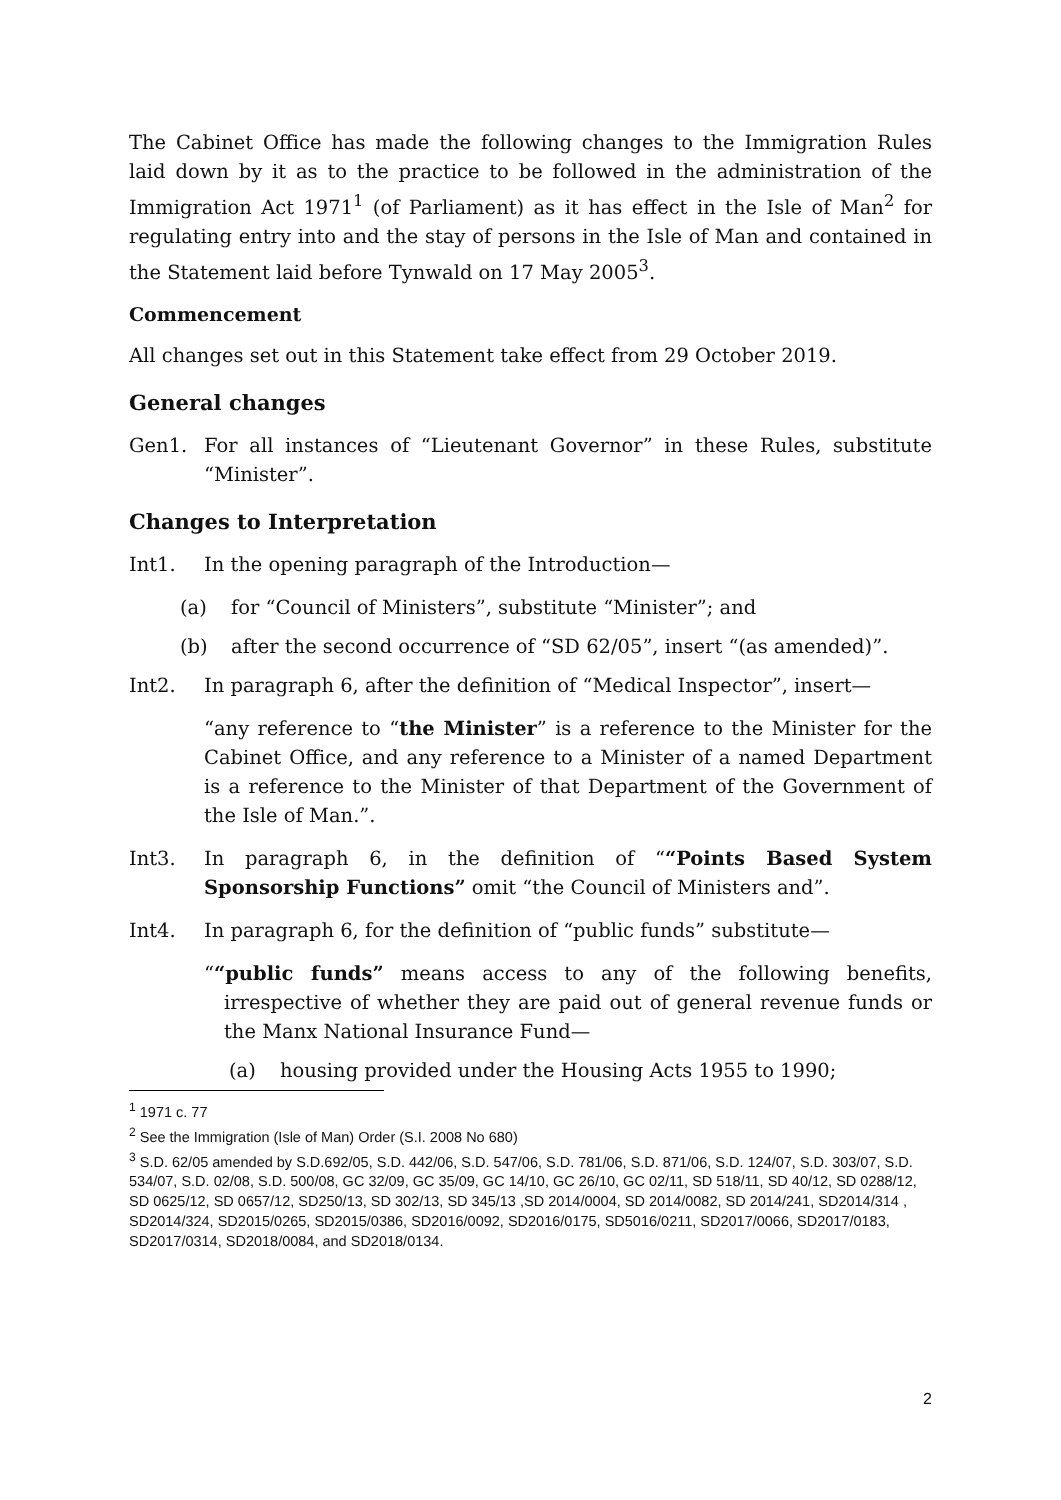The Cabinet Office has made the following changes to the Immigration Rules laid down by it as to the practice to be followed in the administration of the Immigration Act 1971<sup>1</sup> (of Parliament) as it has effect in the Isle of Man<sup>2</sup> for regulating entry into and the stay of persons in the Isle of Man and contained in the Statement laid before Tynwald on 17 May 2005<sup>3</sup>.
Commencement
All changes set out in this Statement take effect from 29 October 2019.
General changes
Gen1. For all instances of “Lieutenant Governor” in these Rules, substitute “Minister”.
Changes to Interpretation
Int1. In the opening paragraph of the Introduction—
(a) for “Council of Ministers”, substitute “Minister”; and
(b) after the second occurrence of “SD 62/05”, insert “(as amended)”.
Int2. In paragraph 6, after the definition of “Medical Inspector”, insert—
“any reference to “the Minister” is a reference to the Minister for the Cabinet Office, and any reference to a Minister of a named Department is a reference to the Minister of that Department of the Government of the Isle of Man.”.
Int3. In paragraph 6, in the definition of ““Points Based System Sponsorship Functions” omit “the Council of Ministers and”.
Int4. In paragraph 6, for the definition of “public funds” substitute—
““public funds” means access to any of the following benefits, irrespective of whether they are paid out of general revenue funds or the Manx National Insurance Fund—
(a) housing provided under the Housing Acts 1955 to 1990;
<sup>1</sup> 1971 c. 77
<sup>2</sup> See the Immigration (Isle of Man) Order (S.I. 2008 No 680)
<sup>3</sup> S.D. 62/05 amended by S.D.692/05, S.D. 442/06, S.D. 547/06, S.D. 781/06, S.D. 871/06, S.D. 124/07, S.D. 303/07, S.D. 534/07, S.D. 02/08, S.D. 500/08, GC 32/09, GC 35/09, GC 14/10, GC 26/10, GC 02/11, SD 518/11, SD 40/12, SD 0288/12, SD 0625/12, SD 0657/12, SD250/13, SD 302/13, SD 345/13 ,SD 2014/0004, SD 2014/0082, SD 2014/241, SD2014/314 , SD2014/324, SD2015/0265, SD2015/0386, SD2016/0092, SD2016/0175, SD5016/0211, SD2017/0066, SD2017/0183, SD2017/0314, SD2018/0084, and SD2018/0134.
2